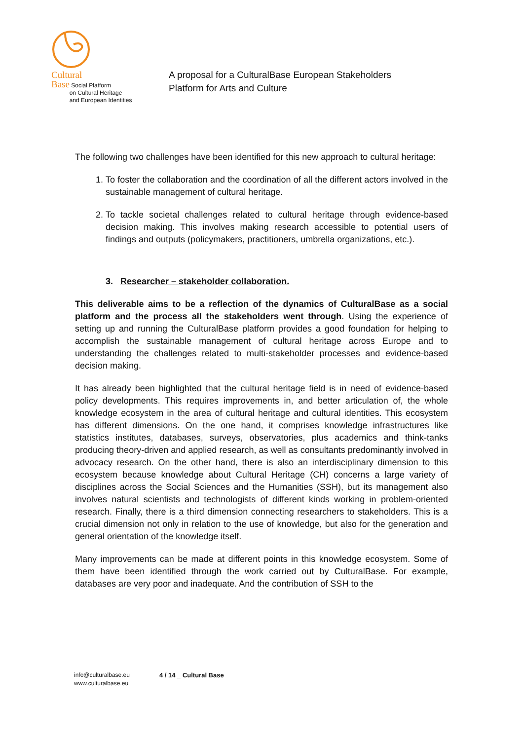Cultural
Base Social Platform
on Cultural Heritage
and European Identities
A proposal for a CulturalBase European Stakeholders
Platform for Arts and Culture
The following two challenges have been identified for this new approach to cultural heritage:
1. To foster the collaboration and the coordination of all the different actors involved in the sustainable management of cultural heritage.
2. To tackle societal challenges related to cultural heritage through evidence-based decision making. This involves making research accessible to potential users of findings and outputs (policymakers, practitioners, umbrella organizations, etc.).
3. Researcher – stakeholder collaboration.
This deliverable aims to be a reflection of the dynamics of CulturalBase as a social platform and the process all the stakeholders went through. Using the experience of setting up and running the CulturalBase platform provides a good foundation for helping to accomplish the sustainable management of cultural heritage across Europe and to understanding the challenges related to multi-stakeholder processes and evidence-based decision making.
It has already been highlighted that the cultural heritage field is in need of evidence-based policy developments. This requires improvements in, and better articulation of, the whole knowledge ecosystem in the area of cultural heritage and cultural identities. This ecosystem has different dimensions. On the one hand, it comprises knowledge infrastructures like statistics institutes, databases, surveys, observatories, plus academics and think-tanks producing theory-driven and applied research, as well as consultants predominantly involved in advocacy research. On the other hand, there is also an interdisciplinary dimension to this ecosystem because knowledge about Cultural Heritage (CH) concerns a large variety of disciplines across the Social Sciences and the Humanities (SSH), but its management also involves natural scientists and technologists of different kinds working in problem-oriented research. Finally, there is a third dimension connecting researchers to stakeholders. This is a crucial dimension not only in relation to the use of knowledge, but also for the generation and general orientation of the knowledge itself.
Many improvements can be made at different points in this knowledge ecosystem. Some of them have been identified through the work carried out by CulturalBase. For example, databases are very poor and inadequate. And the contribution of SSH to the
info@culturalbase.eu
www.culturalbase.eu
4 / 14 _ Cultural Base